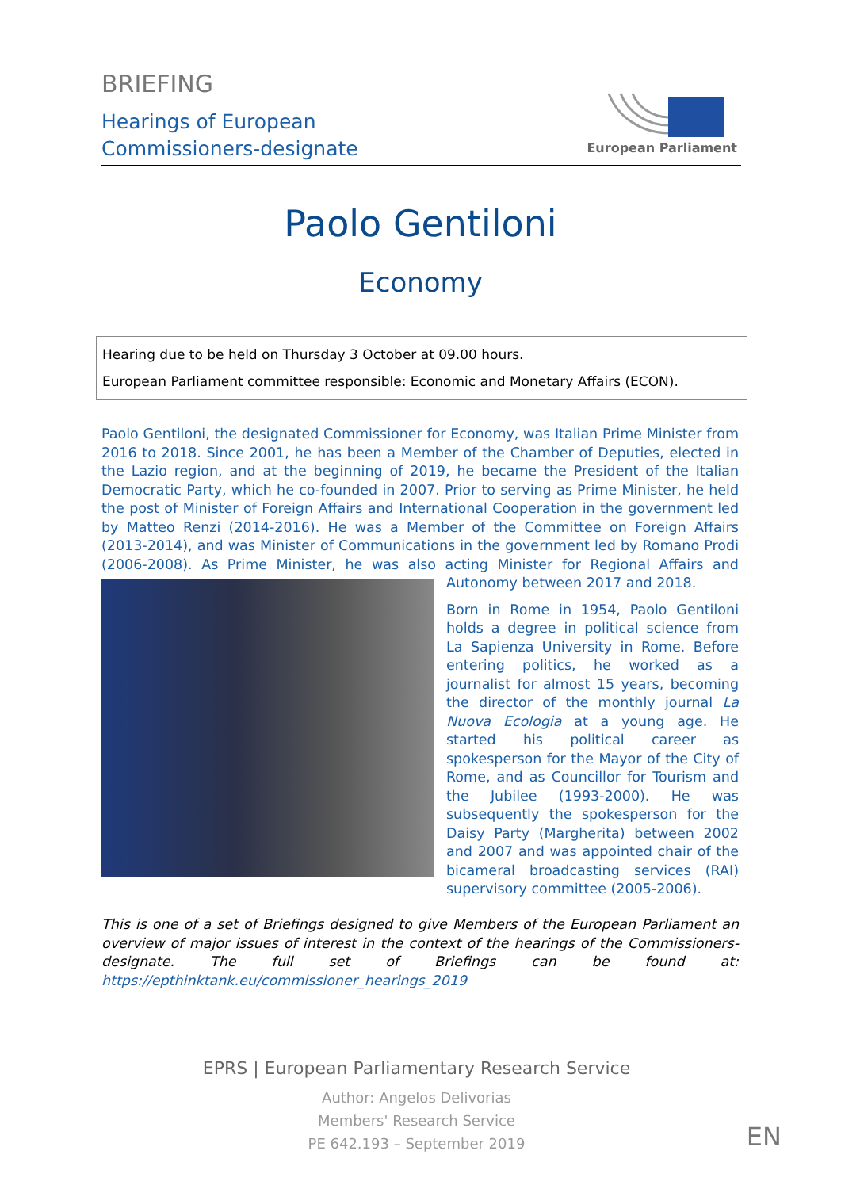BRIEFING
Hearings of European
Commissioners-designate
European Parliament
Paolo Gentiloni
Economy
Hearing due to be held on Thursday 3 October at 09.00 hours.
European Parliament committee responsible: Economic and Monetary Affairs (ECON).
Paolo Gentiloni, the designated Commissioner for Economy, was Italian Prime Minister from 2016 to 2018. Since 2001, he has been a Member of the Chamber of Deputies, elected in the Lazio region, and at the beginning of 2019, he became the President of the Italian Democratic Party, which he co-founded in 2007. Prior to serving as Prime Minister, he held the post of Minister of Foreign Affairs and International Cooperation in the government led by Matteo Renzi (2014-2016). He was a Member of the Committee on Foreign Affairs (2013-2014), and was Minister of Communications in the government led by Romano Prodi (2006-2008). As Prime Minister, he was also acting Minister for Regional Affairs and Autonomy between 2017 and 2018.
Born in Rome in 1954, Paolo Gentiloni holds a degree in political science from La Sapienza University in Rome. Before entering politics, he worked as a journalist for almost 15 years, becoming the director of the monthly journal La Nuova Ecologia at a young age. He started his political career as spokesperson for the Mayor of the City of Rome, and as Councillor for Tourism and the Jubilee (1993-2000). He was subsequently the spokesperson for the Daisy Party (Margherita) between 2002 and 2007 and was appointed chair of the bicameral broadcasting services (RAI) supervisory committee (2005-2006).
This is one of a set of Briefings designed to give Members of the European Parliament an overview of major issues of interest in the context of the hearings of the Commissioners-designate. The full set of Briefings can be found at: https://epthinktank.eu/commissioner_hearings_2019
EPRS | European Parliamentary Research Service
Author: Angelos Delivorias
Members' Research Service
PE 642.193 – September 2019
EN